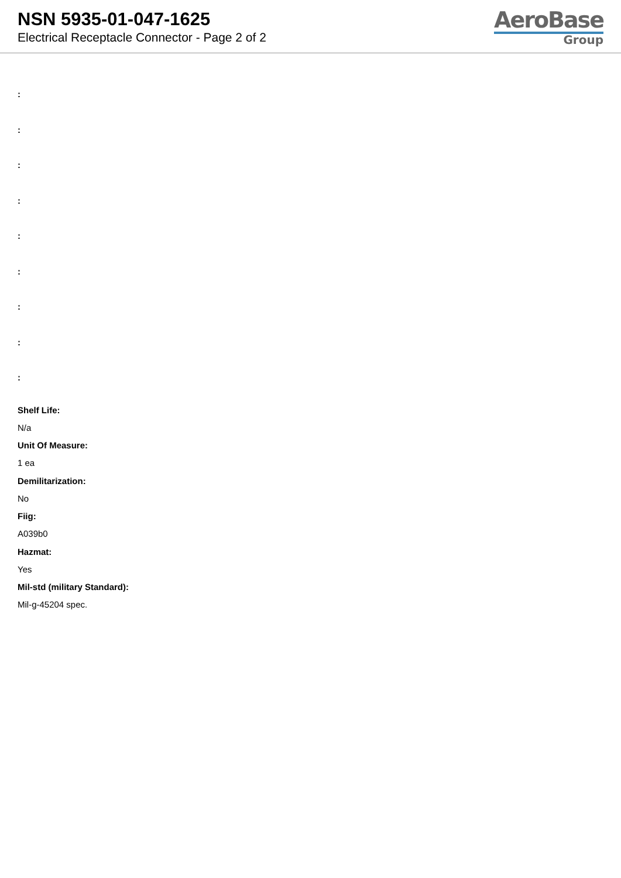NSN 5935-01-047-1625
Electrical Receptacle Connector - Page 2 of 2
AeroBase
Group
:
:
:
:
:
:
:
:
:
Shelf Life:
N/a
Unit Of Measure:
1 ea
Demilitarization:
No
Fiig:
A039b0
Hazmat:
Yes
Mil-std (military Standard):
Mil-g-45204 spec.